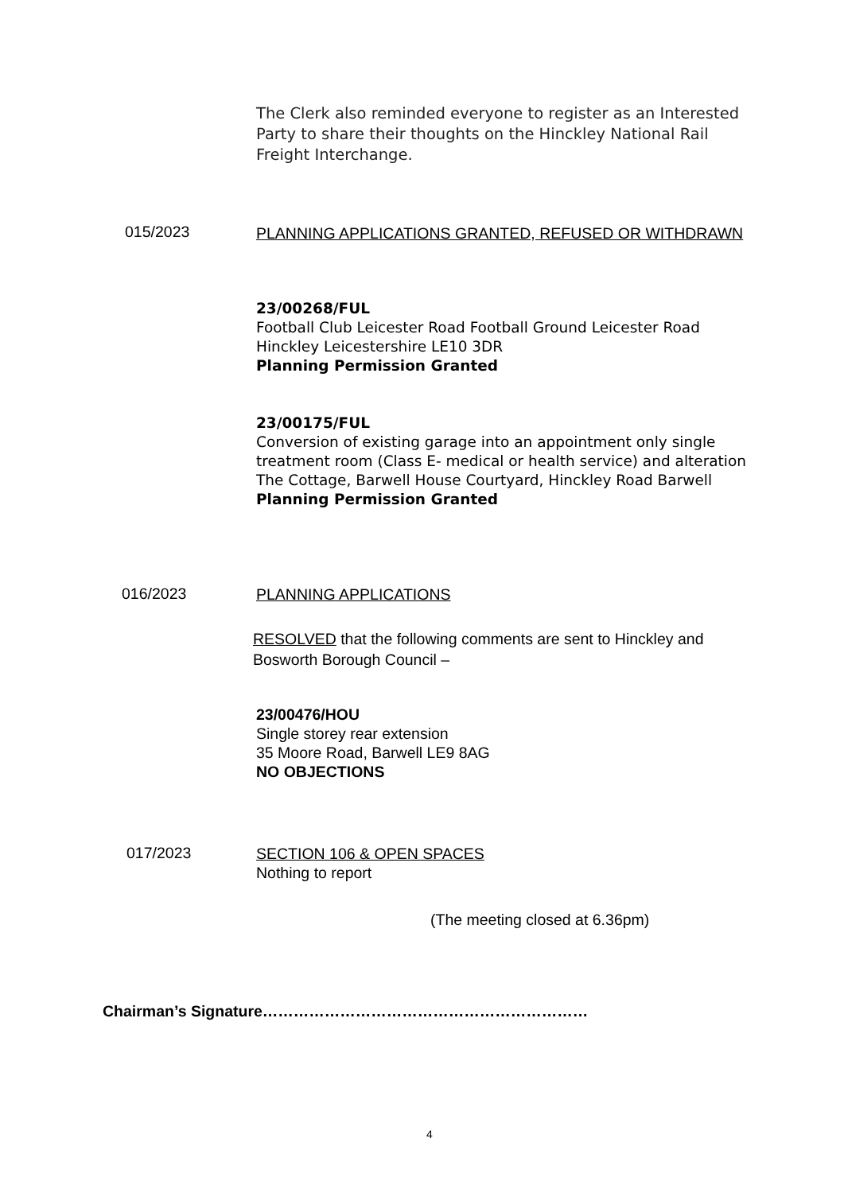The Clerk also reminded everyone to register as an Interested Party to share their thoughts on the Hinckley National Rail Freight Interchange.
015/2023 PLANNING APPLICATIONS GRANTED, REFUSED OR WITHDRAWN
23/00268/FUL
Football Club Leicester Road Football Ground Leicester Road Hinckley Leicestershire LE10 3DR
Planning Permission Granted
23/00175/FUL
Conversion of existing garage into an appointment only single treatment room (Class E- medical or health service) and alteration
The Cottage, Barwell House Courtyard, Hinckley Road Barwell
Planning Permission Granted
016/2023 PLANNING APPLICATIONS
RESOLVED that the following comments are sent to Hinckley and Bosworth Borough Council –
23/00476/HOU
Single storey rear extension
35 Moore Road, Barwell LE9 8AG
NO OBJECTIONS
017/2023
SECTION 106 & OPEN SPACES
Nothing to report
(The meeting closed at 6.36pm)
Chairman’s Signature………………………………………………………
4